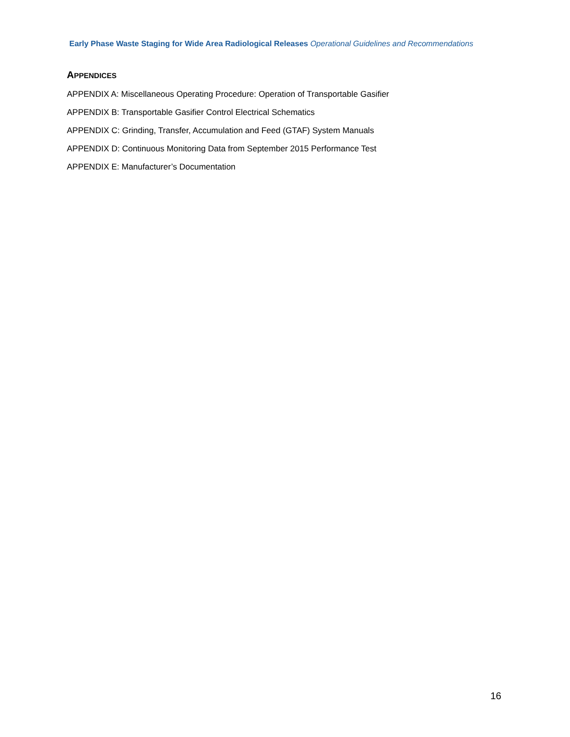Early Phase Waste Staging for Wide Area Radiological Releases Operational Guidelines and Recommendations
APPENDICES
APPENDIX A: Miscellaneous Operating Procedure: Operation of Transportable Gasifier
APPENDIX B: Transportable Gasifier Control Electrical Schematics
APPENDIX C: Grinding, Transfer, Accumulation and Feed (GTAF) System Manuals
APPENDIX D: Continuous Monitoring Data from September 2015 Performance Test
APPENDIX E: Manufacturer’s Documentation
16